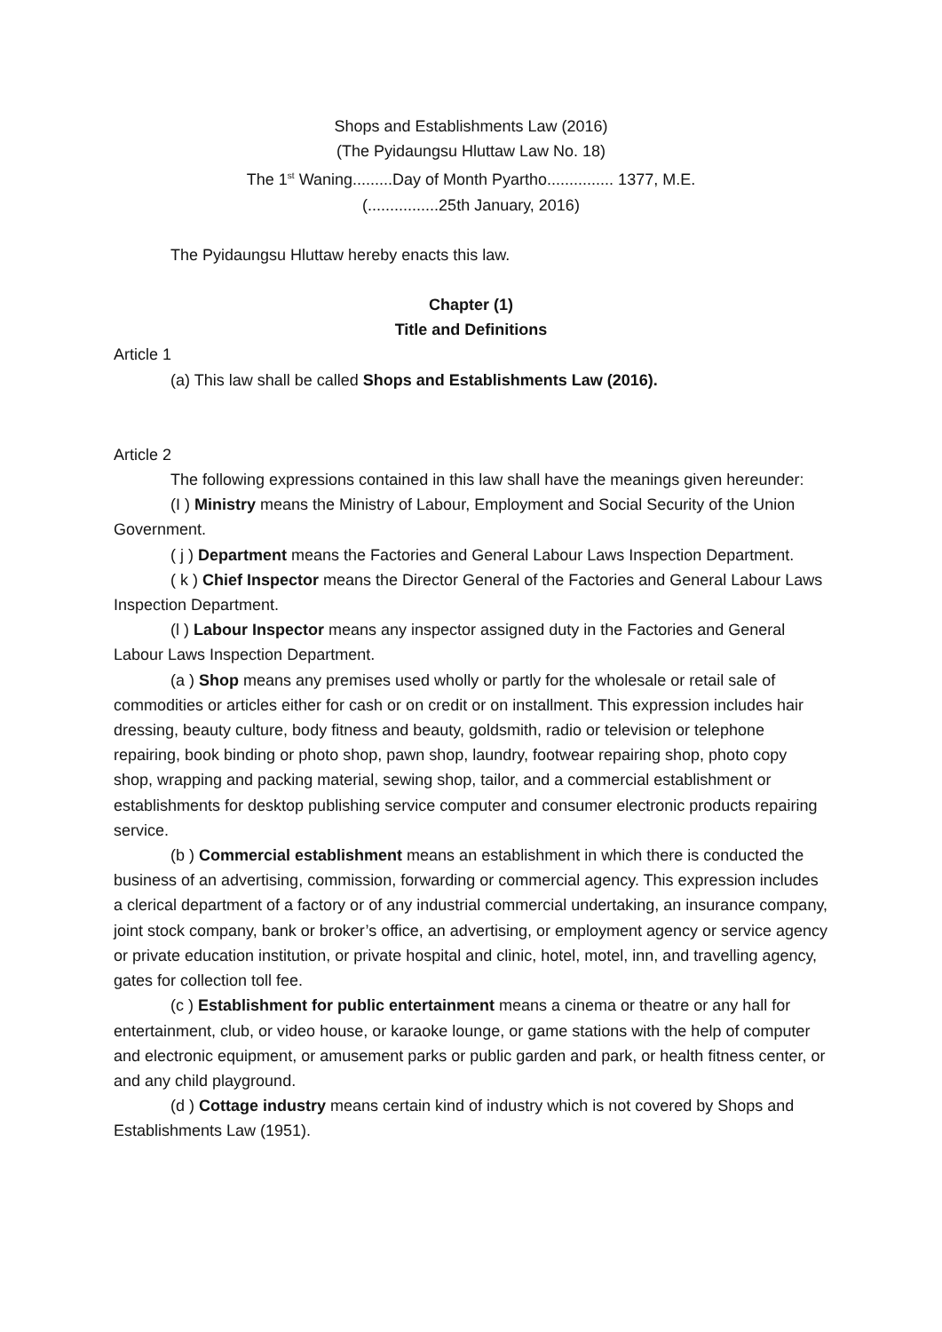Shops and Establishments Law (2016)
(The Pyidaungsu Hluttaw Law No. 18)
The 1<sup>st</sup> Waning.........Day of Month Pyartho............... 1377, M.E.
(................25th January, 2016)
The Pyidaungsu Hluttaw hereby enacts this law.
Chapter (1)
Title and Definitions
Article 1
(a) This law shall be called Shops and Establishments Law (2016).
Article 2
The following expressions contained in this law shall have the meanings given hereunder:
(I ) Ministry means the Ministry of Labour, Employment and Social Security of the Union Government.
( j ) Department means the Factories and General Labour Laws Inspection Department.
( k ) Chief Inspector means the Director General of the Factories and General Labour Laws Inspection Department.
(l ) Labour Inspector means any inspector assigned duty in the Factories and General Labour Laws Inspection Department.
(a ) Shop means any premises used wholly or partly for the wholesale or retail sale of commodities or articles either for cash or on credit or on installment. This expression includes hair dressing, beauty culture, body fitness and beauty, goldsmith, radio or television or telephone repairing, book binding or photo shop, pawn shop, laundry, footwear repairing shop, photo copy shop, wrapping and packing material, sewing shop, tailor, and a commercial establishment or establishments for desktop publishing service computer and consumer electronic products repairing service.
(b ) Commercial establishment means an establishment in which there is conducted the business of an advertising, commission, forwarding or commercial agency. This expression includes a clerical department of a factory or of any industrial commercial undertaking, an insurance company, joint stock company, bank or broker’s office, an advertising, or employment agency or service agency or private education institution, or private hospital and clinic, hotel, motel, inn, and travelling agency, gates for collection toll fee.
(c ) Establishment for public entertainment means a cinema or theatre or any hall for entertainment, club, or video house, or karaoke lounge, or game stations with the help of computer and electronic equipment, or amusement parks or public garden and park, or health fitness center, or and any child playground.
(d ) Cottage industry means certain kind of industry which is not covered by Shops and Establishments Law (1951).